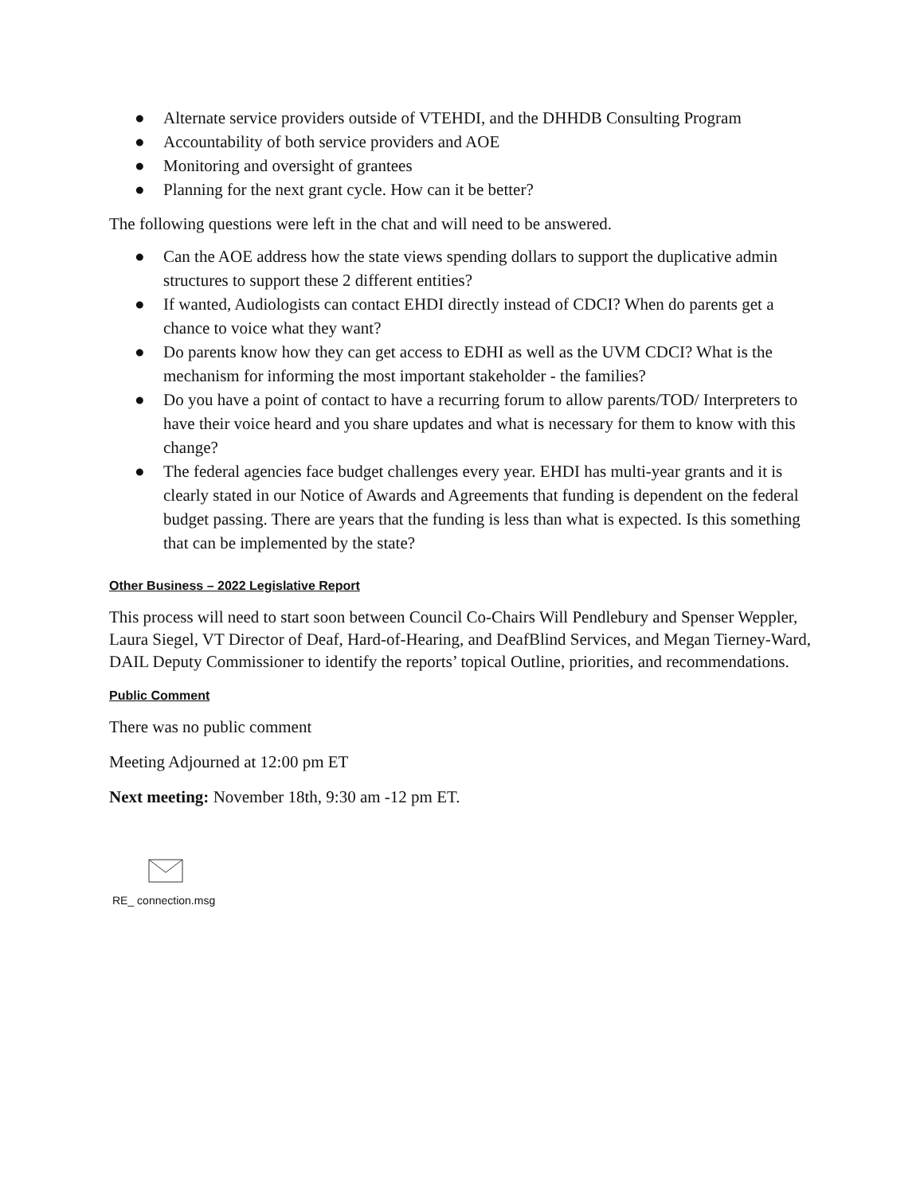● Alternate service providers outside of VTEHDI, and the DHHDB Consulting Program
● Accountability of both service providers and AOE
● Monitoring and oversight of grantees
● Planning for the next grant cycle. How can it be better?
The following questions were left in the chat and will need to be answered.
● Can the AOE address how the state views spending dollars to support the duplicative admin structures to support these 2 different entities?
● If wanted, Audiologists can contact EHDI directly instead of CDCI? When do parents get a chance to voice what they want?
● Do parents know how they can get access to EDHI as well as the UVM CDCI? What is the mechanism for informing the most important stakeholder - the families?
● Do you have a point of contact to have a recurring forum to allow parents/TOD/ Interpreters to have their voice heard and you share updates and what is necessary for them to know with this change?
● The federal agencies face budget challenges every year. EHDI has multi-year grants and it is clearly stated in our Notice of Awards and Agreements that funding is dependent on the federal budget passing. There are years that the funding is less than what is expected. Is this something that can be implemented by the state?
Other Business – 2022 Legislative Report
This process will need to start soon between Council Co-Chairs Will Pendlebury and Spenser Weppler, Laura Siegel, VT Director of Deaf, Hard-of-Hearing, and DeafBlind Services, and Megan Tierney-Ward, DAIL Deputy Commissioner to identify the reports’ topical Outline, priorities, and recommendations.
Public Comment
There was no public comment
Meeting Adjourned at 12:00 pm ET
Next meeting: November 18th, 9:30 am -12 pm ET.
RE_ connection.msg